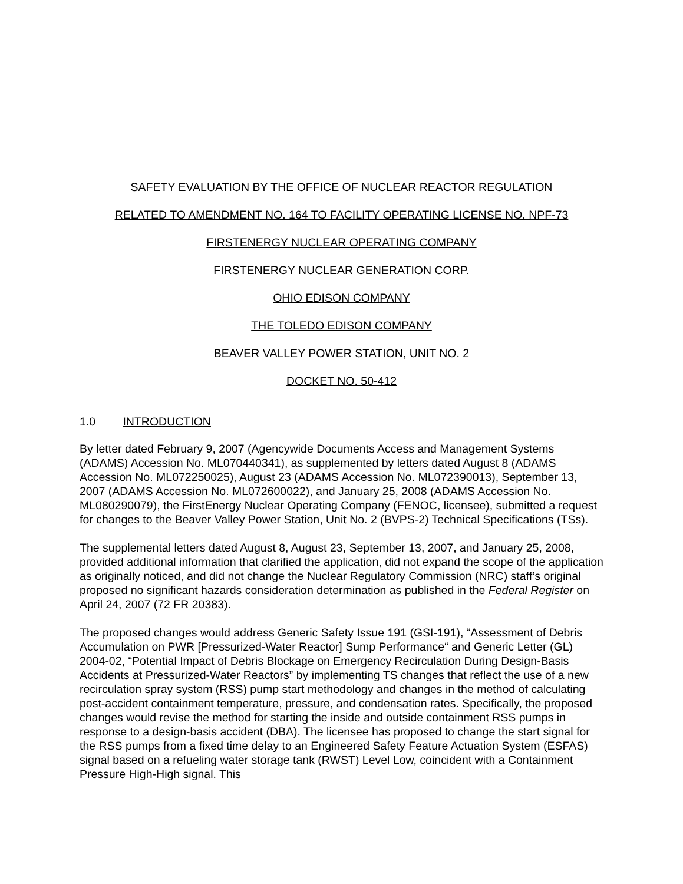SAFETY EVALUATION BY THE OFFICE OF NUCLEAR REACTOR REGULATION
RELATED TO AMENDMENT NO. 164 TO FACILITY OPERATING LICENSE NO. NPF-73
FIRSTENERGY NUCLEAR OPERATING COMPANY
FIRSTENERGY NUCLEAR GENERATION CORP.
OHIO EDISON COMPANY
THE TOLEDO EDISON COMPANY
BEAVER VALLEY POWER STATION, UNIT NO. 2
DOCKET NO. 50-412
1.0 INTRODUCTION
By letter dated February 9, 2007 (Agencywide Documents Access and Management Systems (ADAMS) Accession No. ML070440341), as supplemented by letters dated August 8 (ADAMS Accession No. ML072250025), August 23 (ADAMS Accession No. ML072390013), September 13, 2007 (ADAMS Accession No. ML072600022), and January 25, 2008 (ADAMS Accession No. ML080290079), the FirstEnergy Nuclear Operating Company (FENOC, licensee), submitted a request for changes to the Beaver Valley Power Station, Unit No. 2 (BVPS-2) Technical Specifications (TSs).
The supplemental letters dated August 8, August 23, September 13, 2007, and January 25, 2008, provided additional information that clarified the application, did not expand the scope of the application as originally noticed, and did not change the Nuclear Regulatory Commission (NRC) staff’s original proposed no significant hazards consideration determination as published in the Federal Register on April 24, 2007 (72 FR 20383).
The proposed changes would address Generic Safety Issue 191 (GSI-191), “Assessment of Debris Accumulation on PWR [Pressurized-Water Reactor] Sump Performance“ and Generic Letter (GL) 2004-02, “Potential Impact of Debris Blockage on Emergency Recirculation During Design-Basis Accidents at Pressurized-Water Reactors” by implementing TS changes that reflect the use of a new recirculation spray system (RSS) pump start methodology and changes in the method of calculating post-accident containment temperature, pressure, and condensation rates. Specifically, the proposed changes would revise the method for starting the inside and outside containment RSS pumps in response to a design-basis accident (DBA). The licensee has proposed to change the start signal for the RSS pumps from a fixed time delay to an Engineered Safety Feature Actuation System (ESFAS) signal based on a refueling water storage tank (RWST) Level Low, coincident with a Containment Pressure High-High signal. This